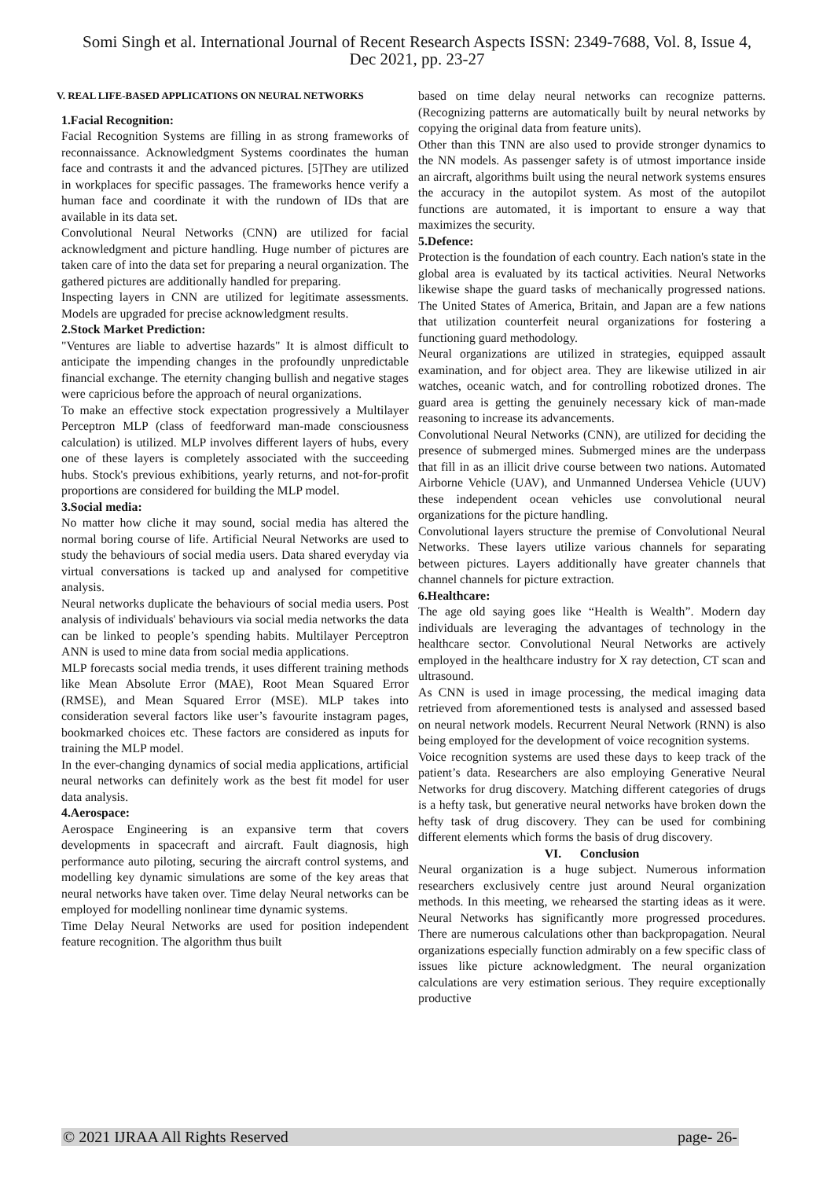Somi Singh et al. International Journal of Recent Research Aspects ISSN: 2349-7688, Vol. 8, Issue 4, Dec 2021, pp. 23-27
V. REAL LIFE-BASED APPLICATIONS ON NEURAL NETWORKS
1.Facial Recognition:
Facial Recognition Systems are filling in as strong frameworks of reconnaissance. Acknowledgment Systems coordinates the human face and contrasts it and the advanced pictures. [5]They are utilized in workplaces for specific passages. The frameworks hence verify a human face and coordinate it with the rundown of IDs that are available in its data set.
Convolutional Neural Networks (CNN) are utilized for facial acknowledgment and picture handling. Huge number of pictures are taken care of into the data set for preparing a neural organization. The gathered pictures are additionally handled for preparing.
Inspecting layers in CNN are utilized for legitimate assessments. Models are upgraded for precise acknowledgment results.
2.Stock Market Prediction:
"Ventures are liable to advertise hazards" It is almost difficult to anticipate the impending changes in the profoundly unpredictable financial exchange. The eternity changing bullish and negative stages were capricious before the approach of neural organizations.
To make an effective stock expectation progressively a Multilayer Perceptron MLP (class of feedforward man-made consciousness calculation) is utilized. MLP involves different layers of hubs, every one of these layers is completely associated with the succeeding hubs. Stock's previous exhibitions, yearly returns, and not-for-profit proportions are considered for building the MLP model.
3.Social media:
No matter how cliche it may sound, social media has altered the normal boring course of life. Artificial Neural Networks are used to study the behaviours of social media users. Data shared everyday via virtual conversations is tacked up and analysed for competitive analysis.
Neural networks duplicate the behaviours of social media users. Post analysis of individuals' behaviours via social media networks the data can be linked to people’s spending habits. Multilayer Perceptron ANN is used to mine data from social media applications.
MLP forecasts social media trends, it uses different training methods like Mean Absolute Error (MAE), Root Mean Squared Error (RMSE), and Mean Squared Error (MSE). MLP takes into consideration several factors like user’s favourite instagram pages, bookmarked choices etc. These factors are considered as inputs for training the MLP model.
In the ever-changing dynamics of social media applications, artificial neural networks can definitely work as the best fit model for user data analysis.
4.Aerospace:
Aerospace Engineering is an expansive term that covers developments in spacecraft and aircraft. Fault diagnosis, high performance auto piloting, securing the aircraft control systems, and modelling key dynamic simulations are some of the key areas that neural networks have taken over. Time delay Neural networks can be employed for modelling nonlinear time dynamic systems.
Time Delay Neural Networks are used for position independent feature recognition. The algorithm thus built
based on time delay neural networks can recognize patterns. (Recognizing patterns are automatically built by neural networks by copying the original data from feature units).
Other than this TNN are also used to provide stronger dynamics to the NN models. As passenger safety is of utmost importance inside an aircraft, algorithms built using the neural network systems ensures the accuracy in the autopilot system. As most of the autopilot functions are automated, it is important to ensure a way that maximizes the security.
5.Defence:
Protection is the foundation of each country. Each nation's state in the global area is evaluated by its tactical activities. Neural Networks likewise shape the guard tasks of mechanically progressed nations. The United States of America, Britain, and Japan are a few nations that utilization counterfeit neural organizations for fostering a functioning guard methodology.
Neural organizations are utilized in strategies, equipped assault examination, and for object area. They are likewise utilized in air watches, oceanic watch, and for controlling robotized drones. The guard area is getting the genuinely necessary kick of man-made reasoning to increase its advancements.
Convolutional Neural Networks (CNN), are utilized for deciding the presence of submerged mines. Submerged mines are the underpass that fill in as an illicit drive course between two nations. Automated Airborne Vehicle (UAV), and Unmanned Undersea Vehicle (UUV) these independent ocean vehicles use convolutional neural organizations for the picture handling.
Convolutional layers structure the premise of Convolutional Neural Networks. These layers utilize various channels for separating between pictures. Layers additionally have greater channels that channel channels for picture extraction.
6.Healthcare:
The age old saying goes like “Health is Wealth”. Modern day individuals are leveraging the advantages of technology in the healthcare sector. Convolutional Neural Networks are actively employed in the healthcare industry for X ray detection, CT scan and ultrasound.
As CNN is used in image processing, the medical imaging data retrieved from aforementioned tests is analysed and assessed based on neural network models. Recurrent Neural Network (RNN) is also being employed for the development of voice recognition systems.
Voice recognition systems are used these days to keep track of the patient’s data. Researchers are also employing Generative Neural Networks for drug discovery. Matching different categories of drugs is a hefty task, but generative neural networks have broken down the hefty task of drug discovery. They can be used for combining different elements which forms the basis of drug discovery.
VI. Conclusion
Neural organization is a huge subject. Numerous information researchers exclusively centre just around Neural organization methods. In this meeting, we rehearsed the starting ideas as it were. Neural Networks has significantly more progressed procedures. There are numerous calculations other than backpropagation. Neural organizations especially function admirably on a few specific class of issues like picture acknowledgment. The neural organization calculations are very estimation serious. They require exceptionally productive
© 2021 IJRAA All Rights Reserved page- 26-